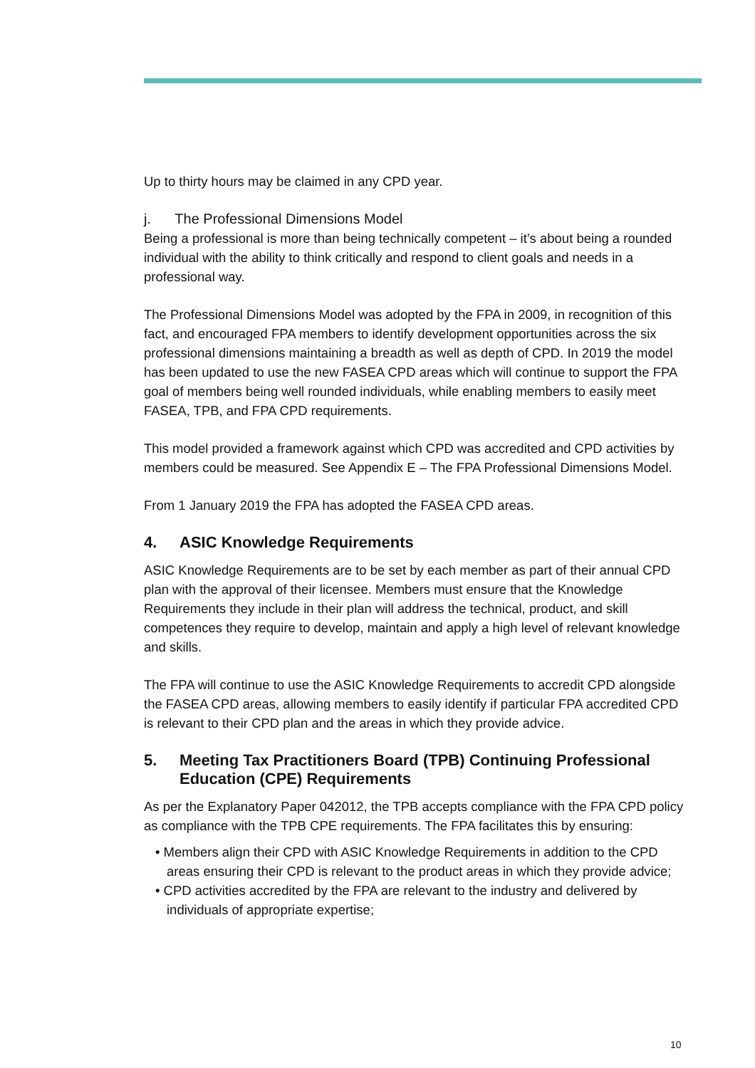Up to thirty hours may be claimed in any CPD year.
j. The Professional Dimensions Model
Being a professional is more than being technically competent – it’s about being a rounded individual with the ability to think critically and respond to client goals and needs in a professional way.
The Professional Dimensions Model was adopted by the FPA in 2009, in recognition of this fact, and encouraged FPA members to identify development opportunities across the six professional dimensions maintaining a breadth as well as depth of CPD. In 2019 the model has been updated to use the new FASEA CPD areas which will continue to support the FPA goal of members being well rounded individuals, while enabling members to easily meet FASEA, TPB, and FPA CPD requirements.
This model provided a framework against which CPD was accredited and CPD activities by members could be measured. See Appendix E – The FPA Professional Dimensions Model.
From 1 January 2019 the FPA has adopted the FASEA CPD areas.
4. ASIC Knowledge Requirements
ASIC Knowledge Requirements are to be set by each member as part of their annual CPD plan with the approval of their licensee. Members must ensure that the Knowledge Requirements they include in their plan will address the technical, product, and skill competences they require to develop, maintain and apply a high level of relevant knowledge and skills.
The FPA will continue to use the ASIC Knowledge Requirements to accredit CPD alongside the FASEA CPD areas, allowing members to easily identify if particular FPA accredited CPD is relevant to their CPD plan and the areas in which they provide advice.
5. Meeting Tax Practitioners Board (TPB) Continuing Professional Education (CPE) Requirements
As per the Explanatory Paper 042012, the TPB accepts compliance with the FPA CPD policy as compliance with the TPB CPE requirements. The FPA facilitates this by ensuring:
• Members align their CPD with ASIC Knowledge Requirements in addition to the CPD areas ensuring their CPD is relevant to the product areas in which they provide advice;
• CPD activities accredited by the FPA are relevant to the industry and delivered by individuals of appropriate expertise;
10